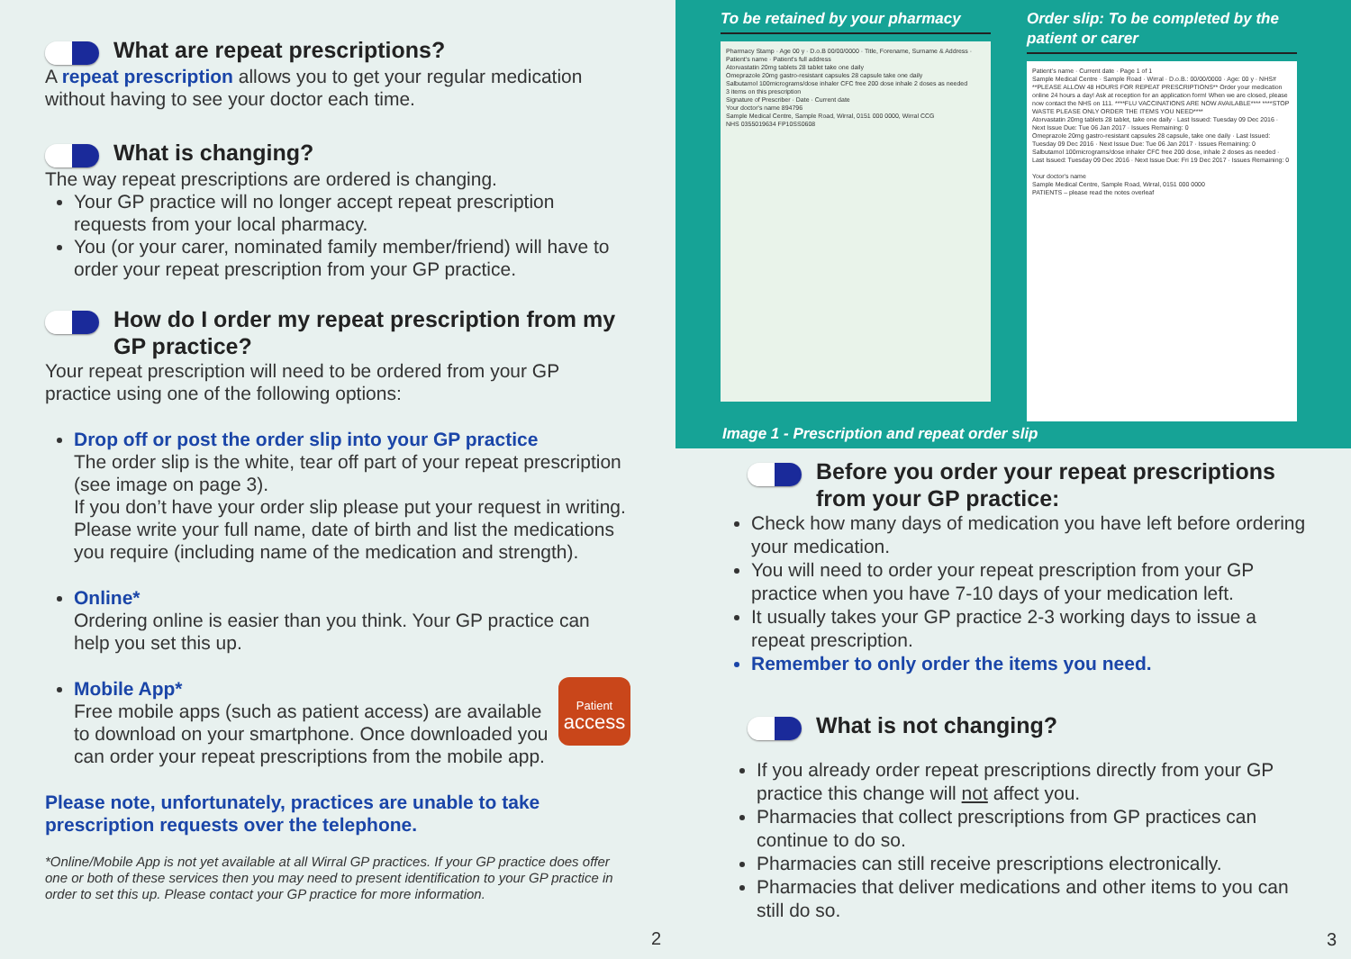What are repeat prescriptions?
A repeat prescription allows you to get your regular medication without having to see your doctor each time.
What is changing?
The way repeat prescriptions are ordered is changing.
Your GP practice will no longer accept repeat prescription requests from your local pharmacy.
You (or your carer, nominated family member/friend) will have to order your repeat prescription from your GP practice.
How do I order my repeat prescription from my GP practice?
Your repeat prescription will need to be ordered from your GP practice using one of the following options:
Drop off or post the order slip into your GP practice
The order slip is the white, tear off part of your repeat prescription (see image on page 3).
If you don’t have your order slip please put your request in writing. Please write your full name, date of birth and list the medications you require (including name of the medication and strength).
Online*
Ordering online is easier than you think. Your GP practice can help you set this up.
Mobile App* Patient
access
Free mobile apps (such as patient access) are available to download on your smartphone. Once downloaded you can order your repeat prescriptions from the mobile app.
Please note, unfortunately, practices are unable to take prescription requests over the telephone.
*Online/Mobile App is not yet available at all Wirral GP practices. If your GP practice does offer one or both of these services then you may need to present identification to your GP practice in order to set this up. Please contact your GP practice for more information.
2
To be retained by your pharmacy
Pharmacy Stamp · Age 00 y · D.o.B 00/00/0000 · Title, Forename, Surname & Address · Patient's name · Patient's full address
Atorvastatin 20mg tablets 28 tablet take one daily
Omeprazole 20mg gastro-resistant capsules 28 capsule take one daily
Salbutamol 100micrograms/dose inhaler CFC free 200 dose inhale 2 doses as needed
3 items on this prescription
Signature of Prescriber · Date · Current date
Your doctor's name 894796
Sample Medical Centre, Sample Road, Wirral, 0151 000 0000, Wirral CCG
NHS 0355019634 FP10SS0608
Order slip: To be completed by the patient or carer
Patient's name · Current date · Page 1 of 1
Sample Medical Centre · Sample Road · Wirral · D.o.B.: 00/00/0000 · Age: 00 y · NHS#
**PLEASE ALLOW 48 HOURS FOR REPEAT PRESCRIPTIONS** Order your medication online 24 hours a day! Ask at reception for an application form! When we are closed, please now contact the NHS on 111. ****FLU VACCINATIONS ARE NOW AVAILABLE**** ****STOP WASTE PLEASE ONLY ORDER THE ITEMS YOU NEED****
Atorvastatin 20mg tablets 28 tablet, take one daily · Last Issued: Tuesday 09 Dec 2016 · Next Issue Due: Tue 06 Jan 2017 · Issues Remaining: 0
Omeprazole 20mg gastro-resistant capsules 28 capsule, take one daily · Last Issued: Tuesday 09 Dec 2016 · Next Issue Due: Tue 06 Jan 2017 · Issues Remaining: 0
Salbutamol 100micrograms/dose inhaler CFC free 200 dose, inhale 2 doses as needed · Last Issued: Tuesday 09 Dec 2016 · Next Issue Due: Fri 19 Dec 2017 · Issues Remaining: 0
Your doctor's name
Sample Medical Centre, Sample Road, Wirral, 0151 000 0000
PATIENTS – please read the notes overleaf
Image 1 - Prescription and repeat order slip
Before you order your repeat prescriptions from your GP practice:
Check how many days of medication you have left before ordering your medication.
You will need to order your repeat prescription from your GP practice when you have 7-10 days of your medication left.
It usually takes your GP practice 2-3 working days to issue a repeat prescription.
Remember to only order the items you need.
What is not changing?
If you already order repeat prescriptions directly from your GP practice this change will not affect you.
Pharmacies that collect prescriptions from GP practices can continue to do so.
Pharmacies can still receive prescriptions electronically.
Pharmacies that deliver medications and other items to you can still do so.
3